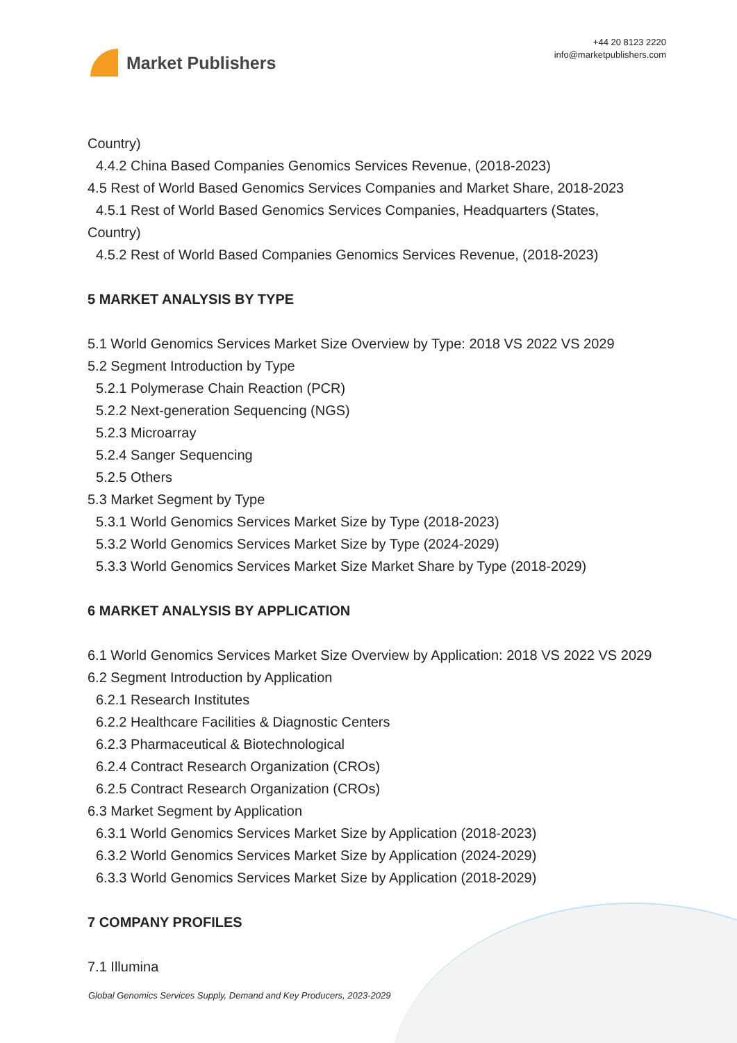Market Publishers
+44 20 8123 2220
info@marketpublishers.com
Country)
4.4.2 China Based Companies Genomics Services Revenue, (2018-2023)
4.5 Rest of World Based Genomics Services Companies and Market Share, 2018-2023
4.5.1 Rest of World Based Genomics Services Companies, Headquarters (States,
Country)
4.5.2 Rest of World Based Companies Genomics Services Revenue, (2018-2023)
5 MARKET ANALYSIS BY TYPE
5.1 World Genomics Services Market Size Overview by Type: 2018 VS 2022 VS 2029
5.2 Segment Introduction by Type
5.2.1 Polymerase Chain Reaction (PCR)
5.2.2 Next-generation Sequencing (NGS)
5.2.3 Microarray
5.2.4 Sanger Sequencing
5.2.5 Others
5.3 Market Segment by Type
5.3.1 World Genomics Services Market Size by Type (2018-2023)
5.3.2 World Genomics Services Market Size by Type (2024-2029)
5.3.3 World Genomics Services Market Size Market Share by Type (2018-2029)
6 MARKET ANALYSIS BY APPLICATION
6.1 World Genomics Services Market Size Overview by Application: 2018 VS 2022 VS 2029
6.2 Segment Introduction by Application
6.2.1 Research Institutes
6.2.2 Healthcare Facilities & Diagnostic Centers
6.2.3 Pharmaceutical & Biotechnological
6.2.4 Contract Research Organization (CROs)
6.2.5 Contract Research Organization (CROs)
6.3 Market Segment by Application
6.3.1 World Genomics Services Market Size by Application (2018-2023)
6.3.2 World Genomics Services Market Size by Application (2024-2029)
6.3.3 World Genomics Services Market Size by Application (2018-2029)
7 COMPANY PROFILES
7.1 Illumina
Global Genomics Services Supply, Demand and Key Producers, 2023-2029